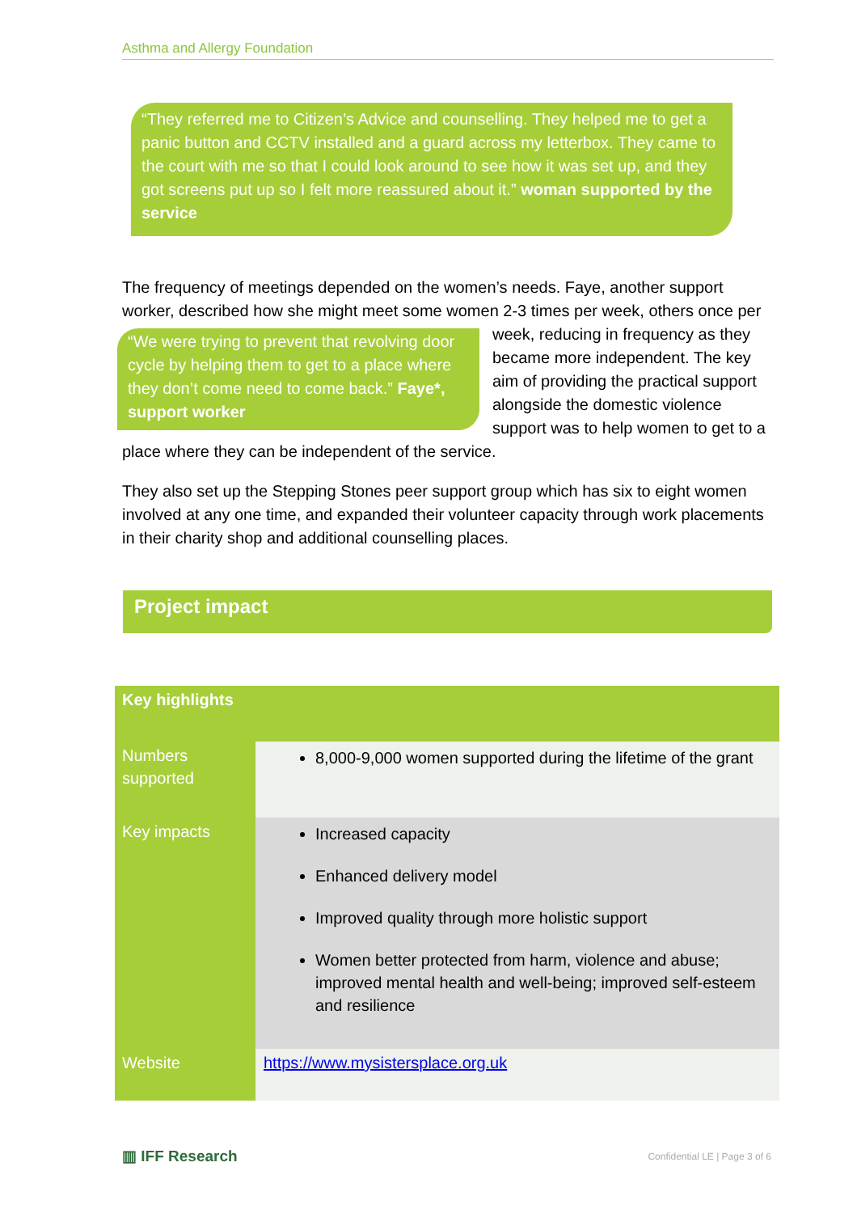Asthma and Allergy Foundation
“They referred me to Citizen’s Advice and counselling. They helped me to get a panic button and CCTV installed and a guard across my letterbox. They came to the court with me so that I could look around to see how it was set up, and they got screens put up so I felt more reassured about it.” woman supported by the service
The frequency of meetings depended on the women’s needs. Faye, another support worker, described how she might meet some women 2-3 times per week, others “We were trying to prevent that revolving door cycle by helping them to get to a place where they don’t come need to come back.” Faye*, support worker once per week, reducing in frequency as they became more independent. The key aim of providing the practical support alongside the domestic violence support was to help women to get to a place where they can be independent of the service.
They also set up the Stepping Stones peer support group which has six to eight women involved at any one time, and expanded their volunteer capacity through work placements in their charity shop and additional counselling places.
Project impact
| Key highlights | |
| --- | --- |
| Numbers supported | 8,000-9,000 women supported during the lifetime of the grant |
| Key impacts | Increased capacity Enhanced delivery model Improved quality through more holistic support Women better protected from harm, violence and abuse; improved mental health and well-being; improved self-esteem and resilience |
| Website | https://www.mysistersplace.org.uk |
▥ IFF Research Confidential LE | Page 3 of 6